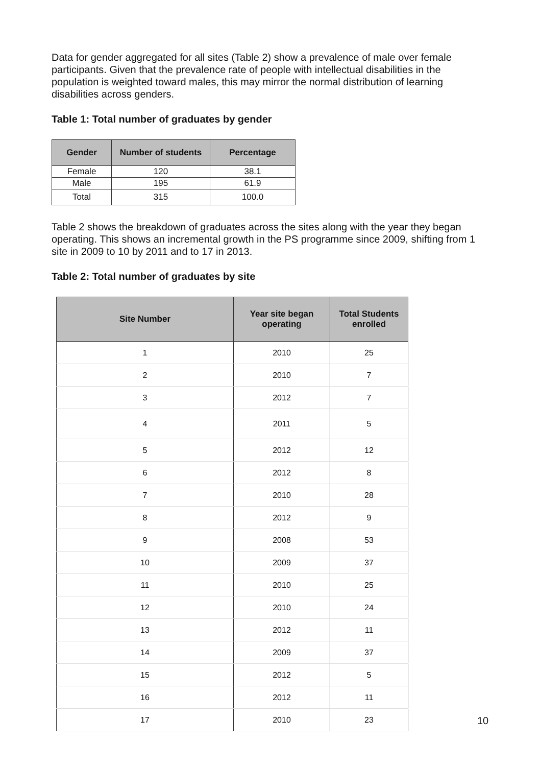Data for gender aggregated for all sites (Table 2) show a prevalence of male over female participants. Given that the prevalence rate of people with intellectual disabilities in the population is weighted toward males, this may mirror the normal distribution of learning disabilities across genders.
Table 1: Total number of graduates by gender
| Gender | Number of students | Percentage |
| --- | --- | --- |
| Female | 120 | 38.1 |
| Male | 195 | 61.9 |
| Total | 315 | 100.0 |
Table 2 shows the breakdown of graduates across the sites along with the year they began operating. This shows an incremental growth in the PS programme since 2009, shifting from 1 site in 2009 to 10 by 2011 and to 17 in 2013.
Table 2: Total number of graduates by site
| Site Number | Year site began operating | Total Students enrolled |
| --- | --- | --- |
| 1 | 2010 | 25 |
| 2 | 2010 | 7 |
| 3 | 2012 | 7 |
| 4 | 2011 | 5 |
| 5 | 2012 | 12 |
| 6 | 2012 | 8 |
| 7 | 2010 | 28 |
| 8 | 2012 | 9 |
| 9 | 2008 | 53 |
| 10 | 2009 | 37 |
| 11 | 2010 | 25 |
| 12 | 2010 | 24 |
| 13 | 2012 | 11 |
| 14 | 2009 | 37 |
| 15 | 2012 | 5 |
| 16 | 2012 | 11 |
| 17 | 2010 | 23 |
10